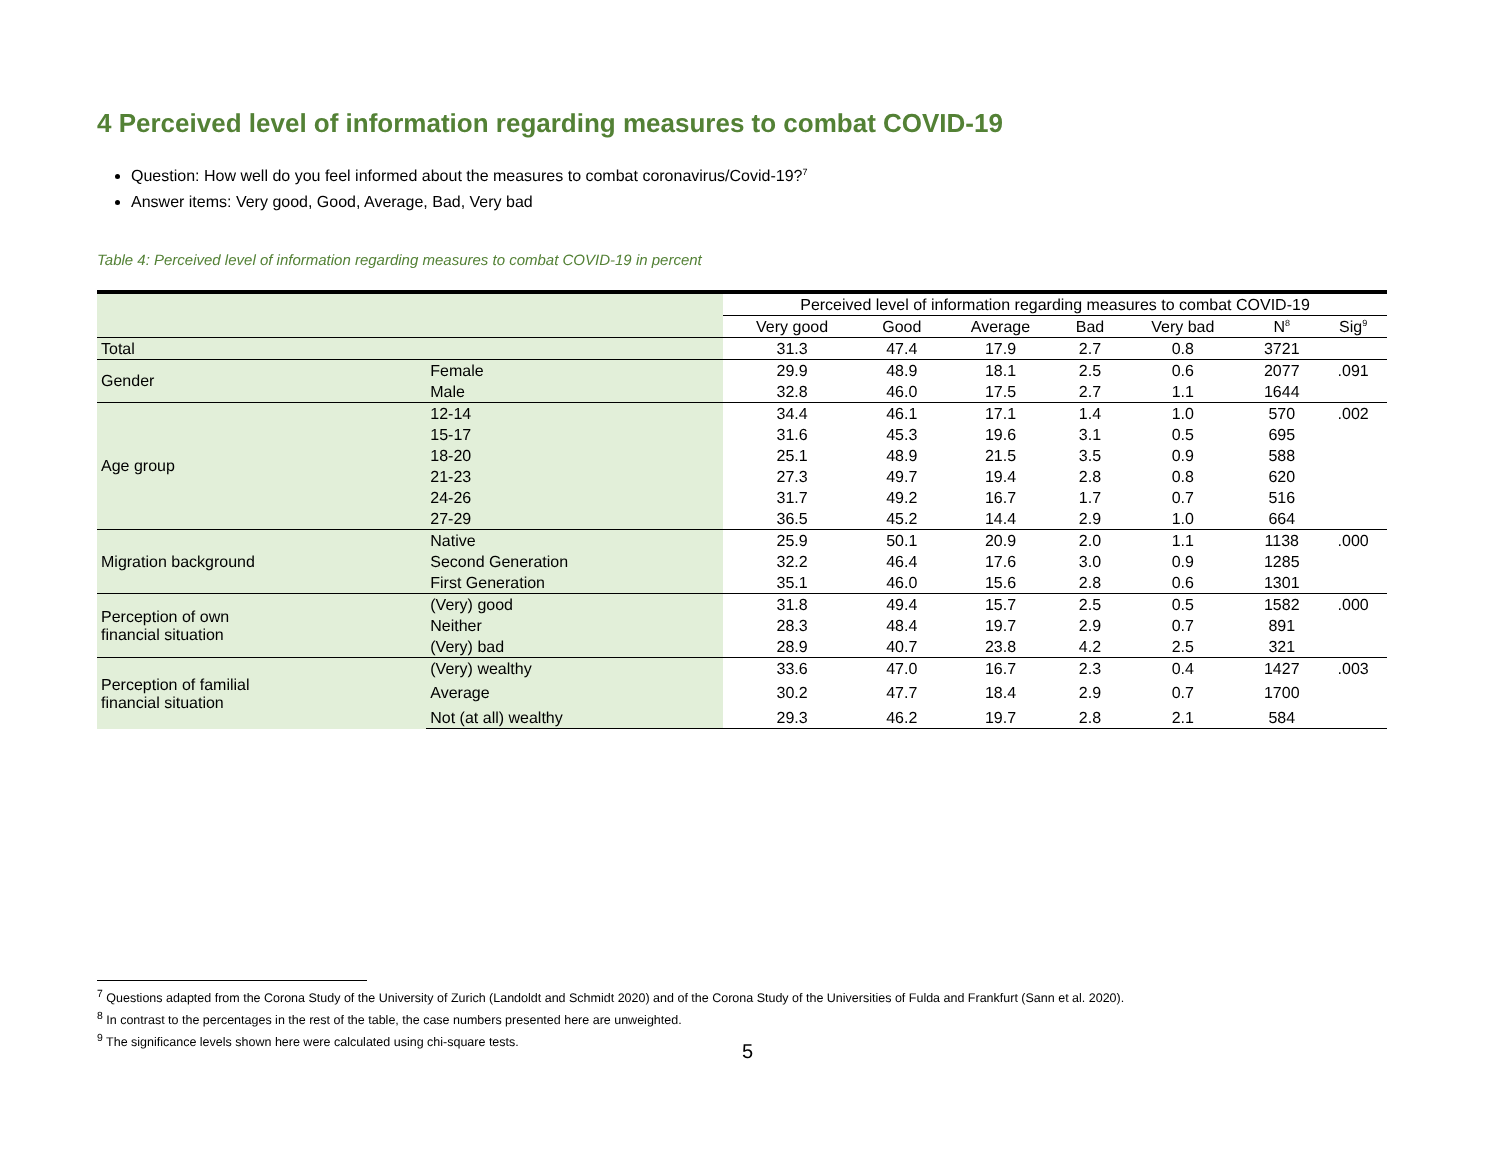4 Perceived level of information regarding measures to combat COVID-19
Question: How well do you feel informed about the measures to combat coronavirus/Covid-19?<sup>7</sup>
Answer items: Very good, Good, Average, Bad, Very bad
Table 4: Perceived level of information regarding measures to combat COVID-19 in percent
| | | Perceived level of information regarding measures to combat COVID-19 | | | | | | |
| --- | --- | --- | --- | --- | --- | --- | --- | --- |
| | | Very good | Good | Average | Bad | Very bad | N<sup>8</sup> | Sig<sup>9</sup> |
| Total | | 31.3 | 47.4 | 17.9 | 2.7 | 0.8 | 3721 | |
| Gender | Female | 29.9 | 48.9 | 18.1 | 2.5 | 0.6 | 2077 | .091 |
| | Male | 32.8 | 46.0 | 17.5 | 2.7 | 1.1 | 1644 | |
| Age group | 12-14 | 34.4 | 46.1 | 17.1 | 1.4 | 1.0 | 570 | .002 |
| | 15-17 | 31.6 | 45.3 | 19.6 | 3.1 | 0.5 | 695 | |
| | 18-20 | 25.1 | 48.9 | 21.5 | 3.5 | 0.9 | 588 | |
| | 21-23 | 27.3 | 49.7 | 19.4 | 2.8 | 0.8 | 620 | |
| | 24-26 | 31.7 | 49.2 | 16.7 | 1.7 | 0.7 | 516 | |
| | 27-29 | 36.5 | 45.2 | 14.4 | 2.9 | 1.0 | 664 | |
| Migration background | Native | 25.9 | 50.1 | 20.9 | 2.0 | 1.1 | 1138 | .000 |
| | Second Generation | 32.2 | 46.4 | 17.6 | 3.0 | 0.9 | 1285 | |
| | First Generation | 35.1 | 46.0 | 15.6 | 2.8 | 0.6 | 1301 | |
| Perception of own financial situation | (Very) good | 31.8 | 49.4 | 15.7 | 2.5 | 0.5 | 1582 | .000 |
| | Neither | 28.3 | 48.4 | 19.7 | 2.9 | 0.7 | 891 | |
| | (Very) bad | 28.9 | 40.7 | 23.8 | 4.2 | 2.5 | 321 | |
| Perception of familial financial situation | (Very) wealthy | 33.6 | 47.0 | 16.7 | 2.3 | 0.4 | 1427 | .003 |
| | Average | 30.2 | 47.7 | 18.4 | 2.9 | 0.7 | 1700 | |
| | Not (at all) wealthy | 29.3 | 46.2 | 19.7 | 2.8 | 2.1 | 584 | |
<sup>7</sup> Questions adapted from the Corona Study of the University of Zurich (Landoldt and Schmidt 2020) and of the Corona Study of the Universities of Fulda and Frankfurt (Sann et al. 2020).
<sup>8</sup> In contrast to the percentages in the rest of the table, the case numbers presented here are unweighted.
<sup>9</sup> The significance levels shown here were calculated using chi-square tests.
5